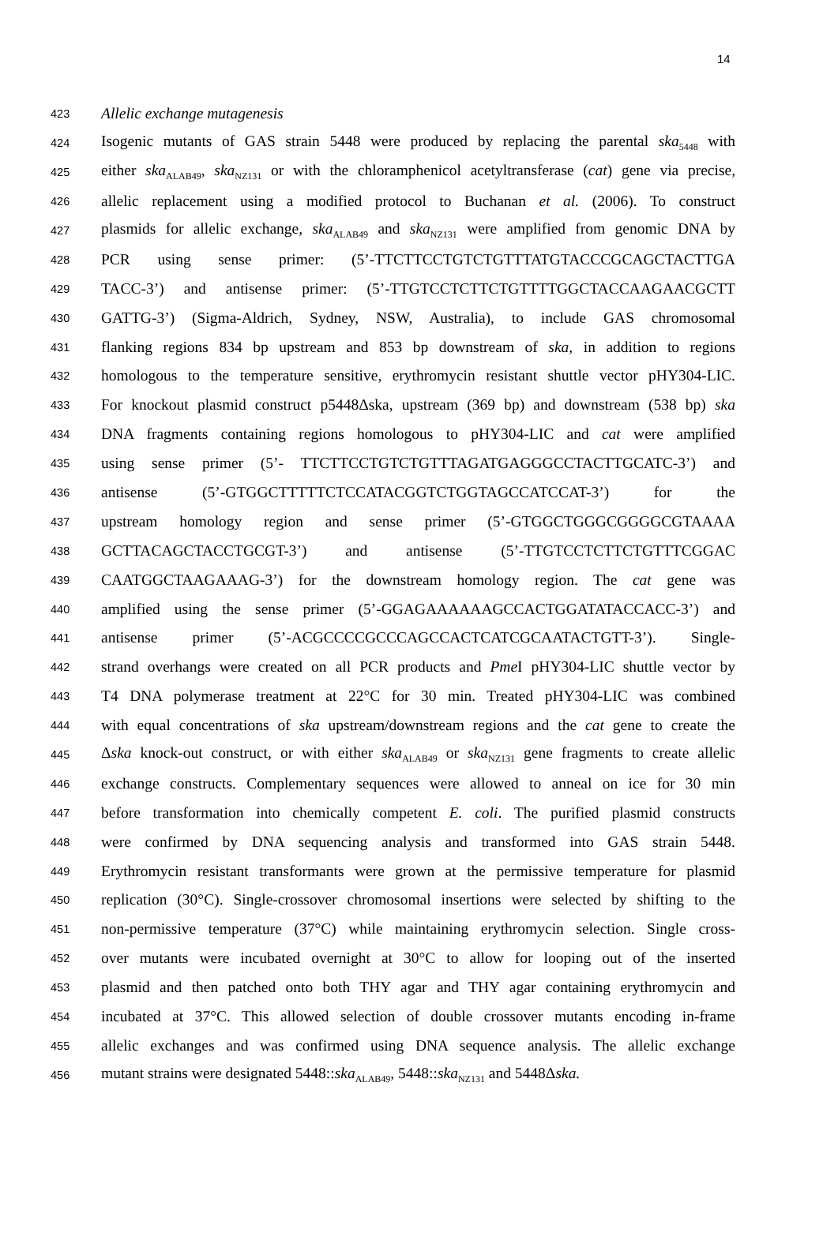14
423 Allelic exchange mutagenesis
424 Isogenic mutants of GAS strain 5448 were produced by replacing the parental ska<sub>5448</sub> with
425 either ska<sub>ALAB49</sub>, ska<sub>NZ131</sub> or with the chloramphenicol acetyltransferase (cat) gene via precise,
426 allelic replacement using a modified protocol to Buchanan et al. (2006). To construct
427 plasmids for allelic exchange, ska<sub>ALAB49</sub> and ska<sub>NZ131</sub> were amplified from genomic DNA by
428 PCR using sense primer: (5’-TTCTTCCTGTCTGTTTATGTACCCGCAGCTACTTGA
429 TACC-3’) and antisense primer: (5’-TTGTCCTCTTCTGTTTTGGCTACCAAGAACGCTT
430 GATTG-3’) (Sigma-Aldrich, Sydney, NSW, Australia), to include GAS chromosomal
431 flanking regions 834 bp upstream and 853 bp downstream of ska, in addition to regions
432 homologous to the temperature sensitive, erythromycin resistant shuttle vector pHY304-LIC.
433 For knockout plasmid construct p5448Δska, upstream (369 bp) and downstream (538 bp) ska
434 DNA fragments containing regions homologous to pHY304-LIC and cat were amplified
435 using sense primer (5’- TTCTTCCTGTCTGTTTAGATGAGGGCCTACTTGCATC-3’) and
436 antisense (5’-GTGGCTTTTTCTCCATACGGTCTGGTAGCCATCCAT-3’) for the
437 upstream homology region and sense primer (5’-GTGGCTGGGCGGGGCGTAAAA
438 GCTTACAGCTACCTGCGT-3’) and antisense (5’-TTGTCCTCTTCTGTTTCGGAC
439 CAATGGCTAAGAAAG-3’) for the downstream homology region. The cat gene was
440 amplified using the sense primer (5’-GGAGAAAAAAGCCACTGGATATACCACC-3’) and
441 antisense primer (5’-ACGCCCCGCCCAGCCACTCATCGCAATACTGTT-3’). Single-
442 strand overhangs were created on all PCR products and Pme I pHY304-LIC shuttle vector by
443 T4 DNA polymerase treatment at 22°C for 30 min. Treated pHY304-LIC was combined
444 with equal concentrations of ska upstream/downstream regions and the cat gene to create the
445 Δska knock-out construct, or with either ska<sub>ALAB49</sub> or ska<sub>NZ131</sub> gene fragments to create allelic
446 exchange constructs. Complementary sequences were allowed to anneal on ice for 30 min
447 before transformation into chemically competent E. coli. The purified plasmid constructs
448 were confirmed by DNA sequencing analysis and transformed into GAS strain 5448.
449 Erythromycin resistant transformants were grown at the permissive temperature for plasmid
450 replication (30°C). Single-crossover chromosomal insertions were selected by shifting to the
451 non-permissive temperature (37°C) while maintaining erythromycin selection. Single cross-
452 over mutants were incubated overnight at 30°C to allow for looping out of the inserted
453 plasmid and then patched onto both THY agar and THY agar containing erythromycin and
454 incubated at 37°C. This allowed selection of double crossover mutants encoding in-frame
455 allelic exchanges and was confirmed using DNA sequence analysis. The allelic exchange
456 mutant strains were designated 5448::ska<sub>ALAB49</sub>, 5448::ska<sub>NZ131</sub> and 5448Δska.